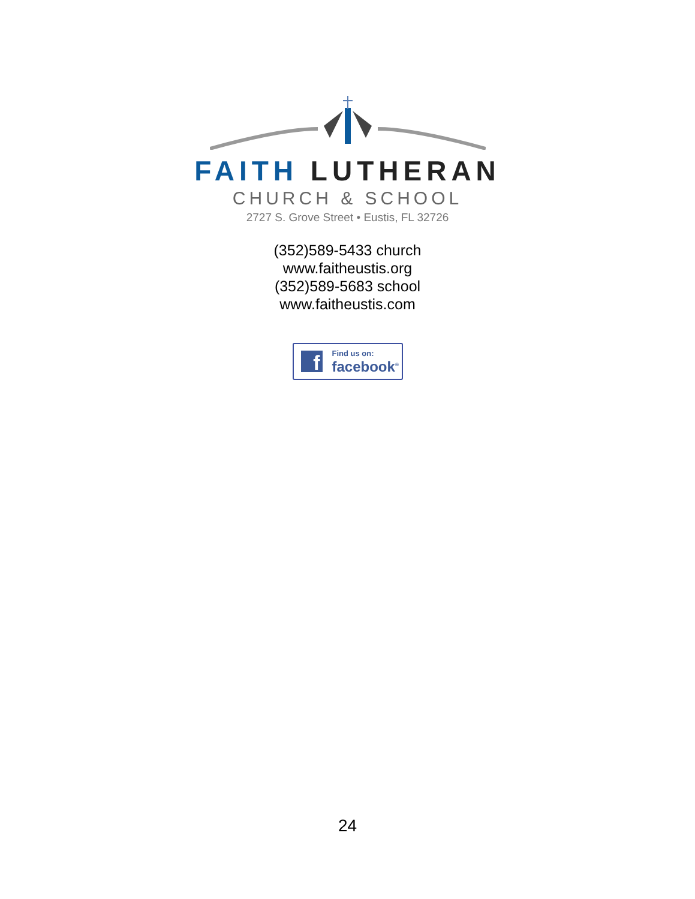FAITH LUTHERAN
CHURCH & SCHOOL
2727 S. Grove Street • Eustis, FL 32726
(352)589-5433 church
www.faitheustis.org
(352)589-5683 school
www.faitheustis.com
f Find us on:
facebook<sup>®</sup>
24